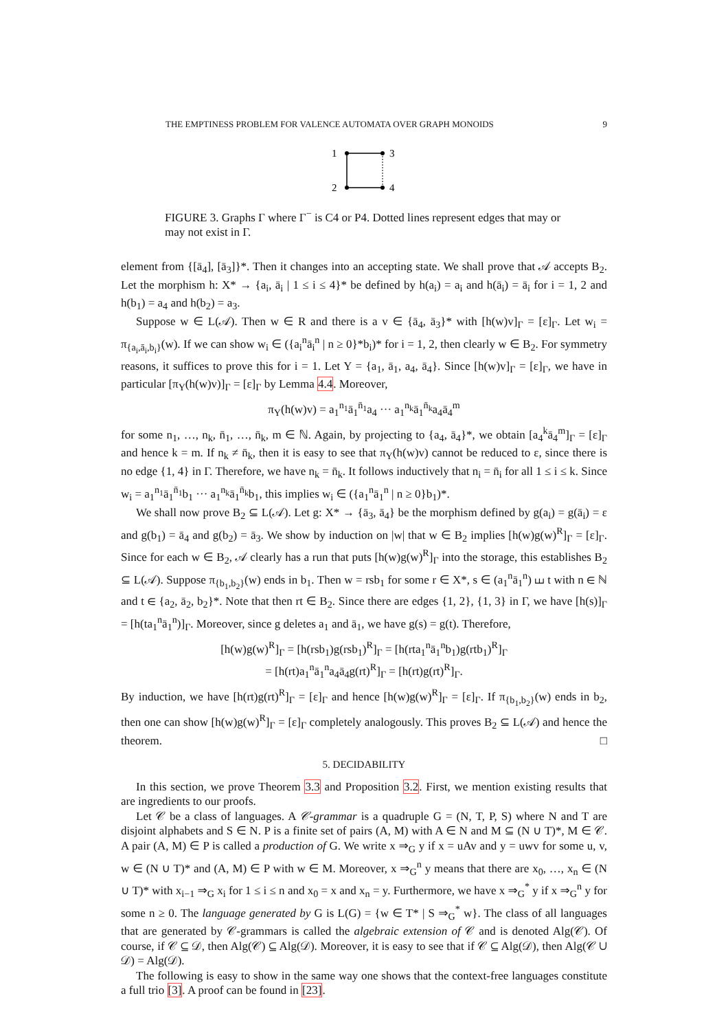THE EMPTINESS PROBLEM FOR VALENCE AUTOMATA OVER GRAPH MONOIDS 9
1
2
3
4
FIGURE 3. Graphs Γ where Γ<sup>−</sup> is C4 or P4. Dotted lines represent edges that may or may not exist in Γ.
element from {[ā<sub>4</sub>], [ā<sub>3</sub>]}*. Then it changes into an accepting state. We shall prove that 𝒜 accepts B<sub>2</sub>. Let the morphism h: X* → {a<sub>i</sub>, ā<sub>i</sub> | 1 ≤ i ≤ 4}* be defined by h(a<sub>i</sub>) = a<sub>i</sub> and h(ā<sub>i</sub>) = ā<sub>i</sub> for i = 1, 2 and h(b<sub>1</sub>) = a<sub>4</sub> and h(b<sub>2</sub>) = a<sub>3</sub>.
Suppose w ∈ L(𝒜). Then w ∈ R and there is a v ∈ {ā<sub>4</sub>, ā<sub>3</sub>}* with [h(w)v]<sub>Γ</sub> = [ε]<sub>Γ</sub>. Let w<sub>i</sub> = π<sub>{a<sub>i</sub>,ā<sub>i</sub>,b<sub>i</sub>}</sub>(w). If we can show w<sub>i</sub> ∈ ({a<sub>i</sub><sup>n</sup>ā<sub>i</sub><sup>n</sup> | n ≥ 0}*b<sub>i</sub>)* for i = 1, 2, then clearly w ∈ B<sub>2</sub>. For symmetry reasons, it suffices to prove this for i = 1. Let Y = {a<sub>1</sub>, ā<sub>1</sub>, a<sub>4</sub>, ā<sub>4</sub>}. Since [h(w)v]<sub>Γ</sub> = [ε]<sub>Γ</sub>, we have in particular [π<sub>Y</sub>(h(w)v)]<sub>Γ</sub> = [ε]<sub>Γ</sub> by Lemma 4.4. Moreover,
π<sub>Y</sub>(h(w)v) = a<sub>1</sub><sup>n<sub>1</sub></sup>ā<sub>1</sub><sup>n̄<sub>1</sub></sup>a<sub>4</sub> ··· a<sub>1</sub><sup>n<sub>k</sub></sup>ā<sub>1</sub><sup>n̄<sub>k</sub></sup>a<sub>4</sub>ā<sub>4</sub><sup>m</sup>
for some n<sub>1</sub>, …, n<sub>k</sub>, n̄<sub>1</sub>, …, n̄<sub>k</sub>, m ∈ ℕ. Again, by projecting to {a<sub>4</sub>, ā<sub>4</sub>}*, we obtain [a<sub>4</sub><sup>k</sup>ā<sub>4</sub><sup>m</sup>]<sub>Γ</sub> = [ε]<sub>Γ</sub> and hence k = m. If n<sub>k</sub> ≠ n̄<sub>k</sub>, then it is easy to see that π<sub>Y</sub>(h(w)v) cannot be reduced to ε, since there is no edge {1, 4} in Γ. Therefore, we have n<sub>k</sub> = n̄<sub>k</sub>. It follows inductively that n<sub>i</sub> = n̄<sub>i</sub> for all 1 ≤ i ≤ k. Since w<sub>i</sub> = a<sub>1</sub><sup>n<sub>1</sub></sup>ā<sub>1</sub><sup>n̄<sub>1</sub></sup>b<sub>1</sub> ··· a<sub>1</sub><sup>n<sub>k</sub></sup>ā<sub>1</sub><sup>n̄<sub>k</sub></sup>b<sub>1</sub>, this implies w<sub>i</sub> ∈ ({a<sub>1</sub><sup>n</sup>ā<sub>1</sub><sup>n</sup> | n ≥ 0}b<sub>1</sub>)*.
We shall now prove B<sub>2</sub> ⊆ L(𝒜). Let g: X* → {ā<sub>3</sub>, ā<sub>4</sub>} be the morphism defined by g(a<sub>i</sub>) = g(ā<sub>i</sub>) = ε and g(b<sub>1</sub>) = ā<sub>4</sub> and g(b<sub>2</sub>) = ā<sub>3</sub>. We show by induction on |w| that w ∈ B<sub>2</sub> implies [h(w)g(w)<sup>R</sup>]<sub>Γ</sub> = [ε]<sub>Γ</sub>. Since for each w ∈ B<sub>2</sub>, 𝒜 clearly has a run that puts [h(w)g(w)<sup>R</sup>]<sub>Γ</sub> into the storage, this establishes B<sub>2</sub> ⊆ L(𝒜). Suppose π<sub>{b<sub>1</sub>,b<sub>2</sub>}</sub>(w) ends in b<sub>1</sub>. Then w = rsb<sub>1</sub> for some r ∈ X*, s ∈ (a<sub>1</sub><sup>n</sup>ā<sub>1</sub><sup>n</sup>) ⧢ t with n ∈ ℕ and t ∈ {a<sub>2</sub>, ā<sub>2</sub>, b<sub>2</sub>}*. Note that then rt ∈ B<sub>2</sub>. Since there are edges {1, 2}, {1, 3} in Γ, we have [h(s)]<sub>Γ</sub> = [h(ta<sub>1</sub><sup>n</sup>ā<sub>1</sub><sup>n</sup>)]<sub>Γ</sub>. Moreover, since g deletes a<sub>1</sub> and ā<sub>1</sub>, we have g(s) = g(t). Therefore,
[h(w)g(w)<sup>R</sup>]<sub>Γ</sub> = [h(rsb<sub>1</sub>)g(rsb<sub>1</sub>)<sup>R</sup>]<sub>Γ</sub> = [h(rta<sub>1</sub><sup>n</sup>ā<sub>1</sub><sup>n</sup>b<sub>1</sub>)g(rtb<sub>1</sub>)<sup>R</sup>]<sub>Γ</sub>
= [h(rt)a<sub>1</sub><sup>n</sup>ā<sub>1</sub><sup>n</sup>a<sub>4</sub>ā<sub>4</sub>g(rt)<sup>R</sup>]<sub>Γ</sub> = [h(rt)g(rt)<sup>R</sup>]<sub>Γ</sub>.
By induction, we have [h(rt)g(rt)<sup>R</sup>]<sub>Γ</sub> = [ε]<sub>Γ</sub> and hence [h(w)g(w)<sup>R</sup>]<sub>Γ</sub> = [ε]<sub>Γ</sub>. If π<sub>{b<sub>1</sub>,b<sub>2</sub>}</sub>(w) ends in b<sub>2</sub>, then one can show [h(w)g(w)<sup>R</sup>]<sub>Γ</sub> = [ε]<sub>Γ</sub> completely analogously. This proves B<sub>2</sub> ⊆ L(𝒜) and hence the theorem. □
5. DECIDABILITY
In this section, we prove Theorem 3.3 and Proposition 3.2. First, we mention existing results that are ingredients to our proofs.
Let 𝒞 be a class of languages. A 𝒞-grammar is a quadruple G = (N, T, P, S) where N and T are disjoint alphabets and S ∈ N. P is a finite set of pairs (A, M) with A ∈ N and M ⊆ (N ∪ T)*, M ∈ 𝒞. A pair (A, M) ∈ P is called a production of G. We write x ⇒<sub>G</sub> y if x = uAv and y = uwv for some u, v, w ∈ (N ∪ T)* and (A, M) ∈ P with w ∈ M. Moreover, x ⇒<sub>G</sub><sup>n</sup> y means that there are x<sub>0</sub>, …, x<sub>n</sub> ∈ (N ∪ T)* with x<sub>i−1</sub> ⇒<sub>G</sub> x<sub>i</sub> for 1 ≤ i ≤ n and x<sub>0</sub> = x and x<sub>n</sub> = y. Furthermore, we have x ⇒<sub>G</sub><sup>*</sup> y if x ⇒<sub>G</sub><sup>n</sup> y for some n ≥ 0. The language generated by G is L(G) = {w ∈ T* | S ⇒<sub>G</sub><sup>*</sup> w}. The class of all languages that are generated by 𝒞-grammars is called the algebraic extension of 𝒞 and is denoted Alg(𝒞). Of course, if 𝒞 ⊆ 𝒟, then Alg(𝒞) ⊆ Alg(𝒟). Moreover, it is easy to see that if 𝒞 ⊆ Alg(𝒟), then Alg(𝒞 ∪ 𝒟) = Alg(𝒟).
The following is easy to show in the same way one shows that the context-free languages constitute a full trio [3]. A proof can be found in [23].